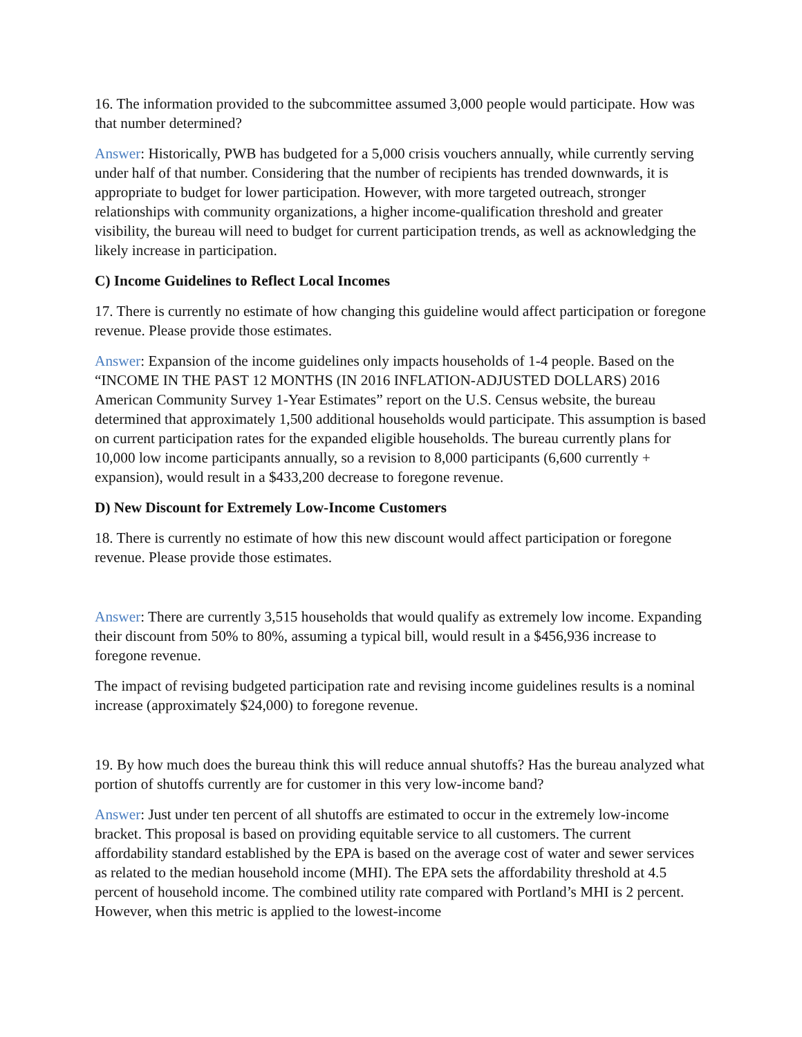16. The information provided to the subcommittee assumed 3,000 people would participate. How was that number determined?
Answer: Historically, PWB has budgeted for a 5,000 crisis vouchers annually, while currently serving under half of that number. Considering that the number of recipients has trended downwards, it is appropriate to budget for lower participation. However, with more targeted outreach, stronger relationships with community organizations, a higher income-qualification threshold and greater visibility, the bureau will need to budget for current participation trends, as well as acknowledging the likely increase in participation.
C) Income Guidelines to Reflect Local Incomes
17. There is currently no estimate of how changing this guideline would affect participation or foregone revenue. Please provide those estimates.
Answer: Expansion of the income guidelines only impacts households of 1-4 people. Based on the “INCOME IN THE PAST 12 MONTHS (IN 2016 INFLATION-ADJUSTED DOLLARS) 2016 American Community Survey 1-Year Estimates” report on the U.S. Census website, the bureau determined that approximately 1,500 additional households would participate. This assumption is based on current participation rates for the expanded eligible households. The bureau currently plans for 10,000 low income participants annually, so a revision to 8,000 participants (6,600 currently + expansion), would result in a $433,200 decrease to foregone revenue.
D) New Discount for Extremely Low-Income Customers
18. There is currently no estimate of how this new discount would affect participation or foregone revenue. Please provide those estimates.
Answer: There are currently 3,515 households that would qualify as extremely low income. Expanding their discount from 50% to 80%, assuming a typical bill, would result in a $456,936 increase to foregone revenue.
The impact of revising budgeted participation rate and revising income guidelines results is a nominal increase (approximately $24,000) to foregone revenue.
19. By how much does the bureau think this will reduce annual shutoffs? Has the bureau analyzed what portion of shutoffs currently are for customer in this very low-income band?
Answer: Just under ten percent of all shutoffs are estimated to occur in the extremely low-income bracket. This proposal is based on providing equitable service to all customers. The current affordability standard established by the EPA is based on the average cost of water and sewer services as related to the median household income (MHI). The EPA sets the affordability threshold at 4.5 percent of household income. The combined utility rate compared with Portland’s MHI is 2 percent. However, when this metric is applied to the lowest-income